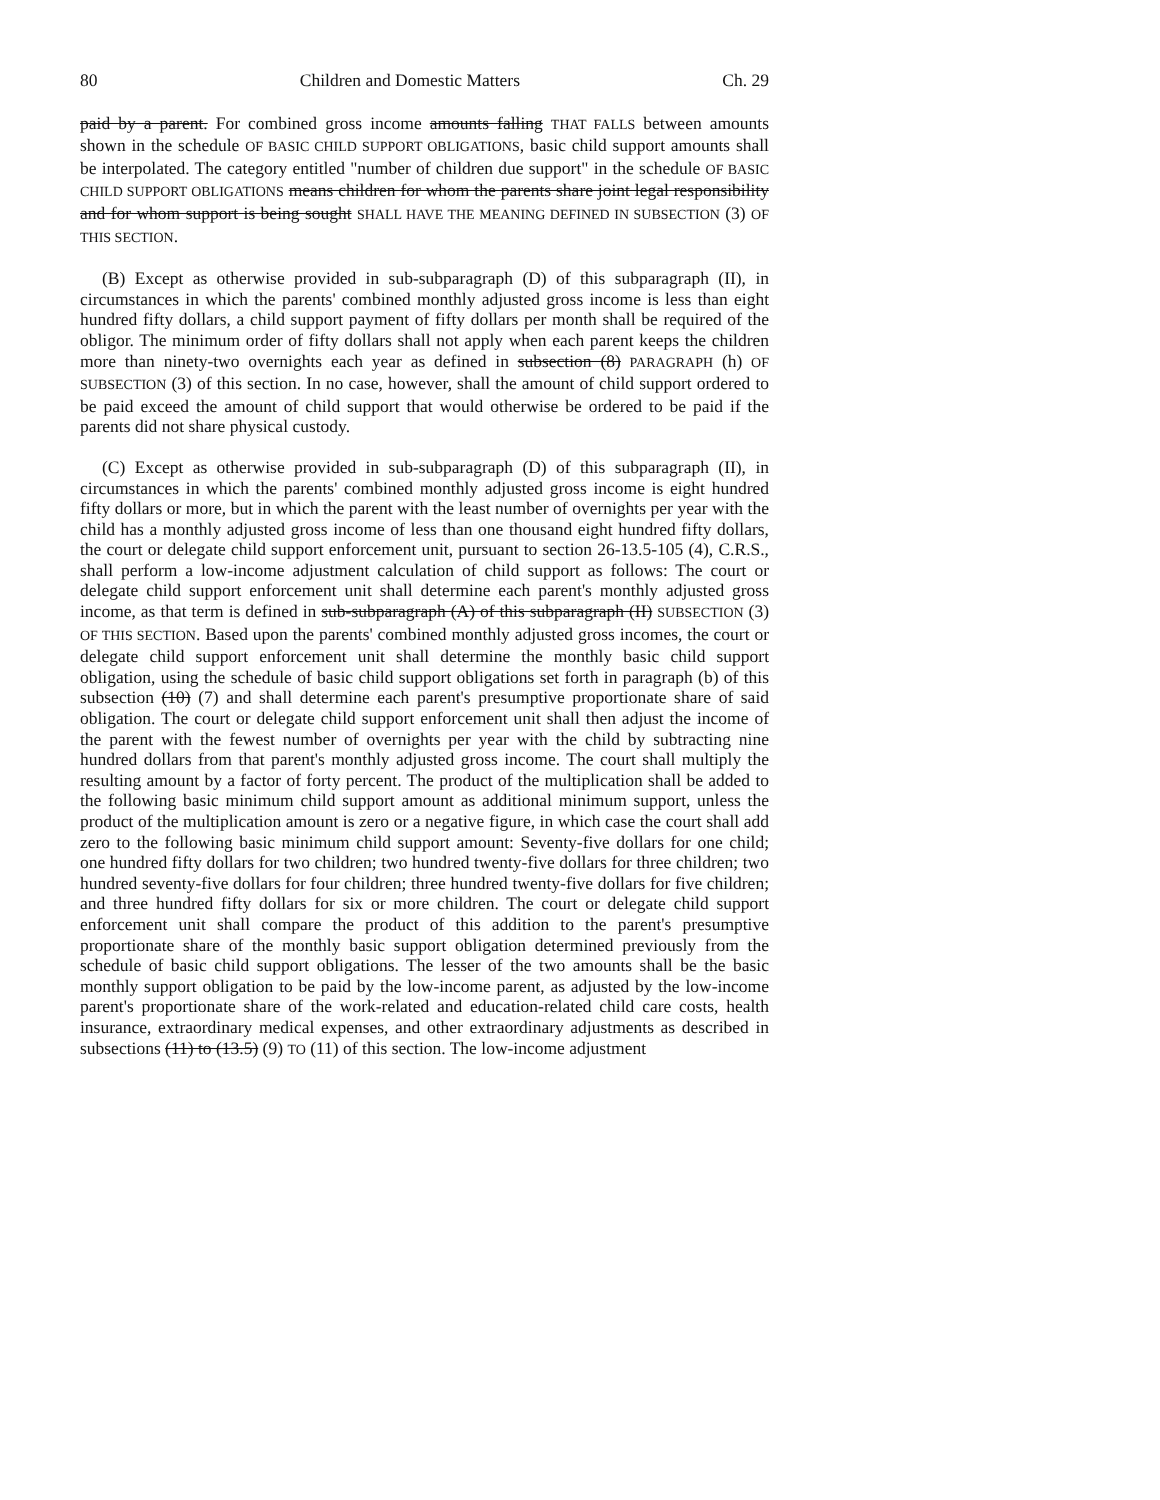80 Children and Domestic Matters Ch. 29
paid by a parent. For combined gross income amounts falling THAT FALLS between amounts shown in the schedule OF BASIC CHILD SUPPORT OBLIGATIONS, basic child support amounts shall be interpolated. The category entitled "number of children due support" in the schedule OF BASIC CHILD SUPPORT OBLIGATIONS means children for whom the parents share joint legal responsibility and for whom support is being sought SHALL HAVE THE MEANING DEFINED IN SUBSECTION (3) OF THIS SECTION.
(B) Except as otherwise provided in sub-subparagraph (D) of this subparagraph (II), in circumstances in which the parents' combined monthly adjusted gross income is less than eight hundred fifty dollars, a child support payment of fifty dollars per month shall be required of the obligor. The minimum order of fifty dollars shall not apply when each parent keeps the children more than ninety-two overnights each year as defined in subsection (8) PARAGRAPH (h) OF SUBSECTION (3) of this section. In no case, however, shall the amount of child support ordered to be paid exceed the amount of child support that would otherwise be ordered to be paid if the parents did not share physical custody.
(C) Except as otherwise provided in sub-subparagraph (D) of this subparagraph (II), in circumstances in which the parents' combined monthly adjusted gross income is eight hundred fifty dollars or more, but in which the parent with the least number of overnights per year with the child has a monthly adjusted gross income of less than one thousand eight hundred fifty dollars, the court or delegate child support enforcement unit, pursuant to section 26-13.5-105 (4), C.R.S., shall perform a low-income adjustment calculation of child support as follows: The court or delegate child support enforcement unit shall determine each parent's monthly adjusted gross income, as that term is defined in sub-subparagraph (A) of this subparagraph (II) SUBSECTION (3) OF THIS SECTION. Based upon the parents' combined monthly adjusted gross incomes, the court or delegate child support enforcement unit shall determine the monthly basic child support obligation, using the schedule of basic child support obligations set forth in paragraph (b) of this subsection (10) (7) and shall determine each parent's presumptive proportionate share of said obligation. The court or delegate child support enforcement unit shall then adjust the income of the parent with the fewest number of overnights per year with the child by subtracting nine hundred dollars from that parent's monthly adjusted gross income. The court shall multiply the resulting amount by a factor of forty percent. The product of the multiplication shall be added to the following basic minimum child support amount as additional minimum support, unless the product of the multiplication amount is zero or a negative figure, in which case the court shall add zero to the following basic minimum child support amount: Seventy-five dollars for one child; one hundred fifty dollars for two children; two hundred twenty-five dollars for three children; two hundred seventy-five dollars for four children; three hundred twenty-five dollars for five children; and three hundred fifty dollars for six or more children. The court or delegate child support enforcement unit shall compare the product of this addition to the parent's presumptive proportionate share of the monthly basic support obligation determined previously from the schedule of basic child support obligations. The lesser of the two amounts shall be the basic monthly support obligation to be paid by the low-income parent, as adjusted by the low-income parent's proportionate share of the work-related and education-related child care costs, health insurance, extraordinary medical expenses, and other extraordinary adjustments as described in subsections (11) to (13.5) (9) TO (11) of this section. The low-income adjustment